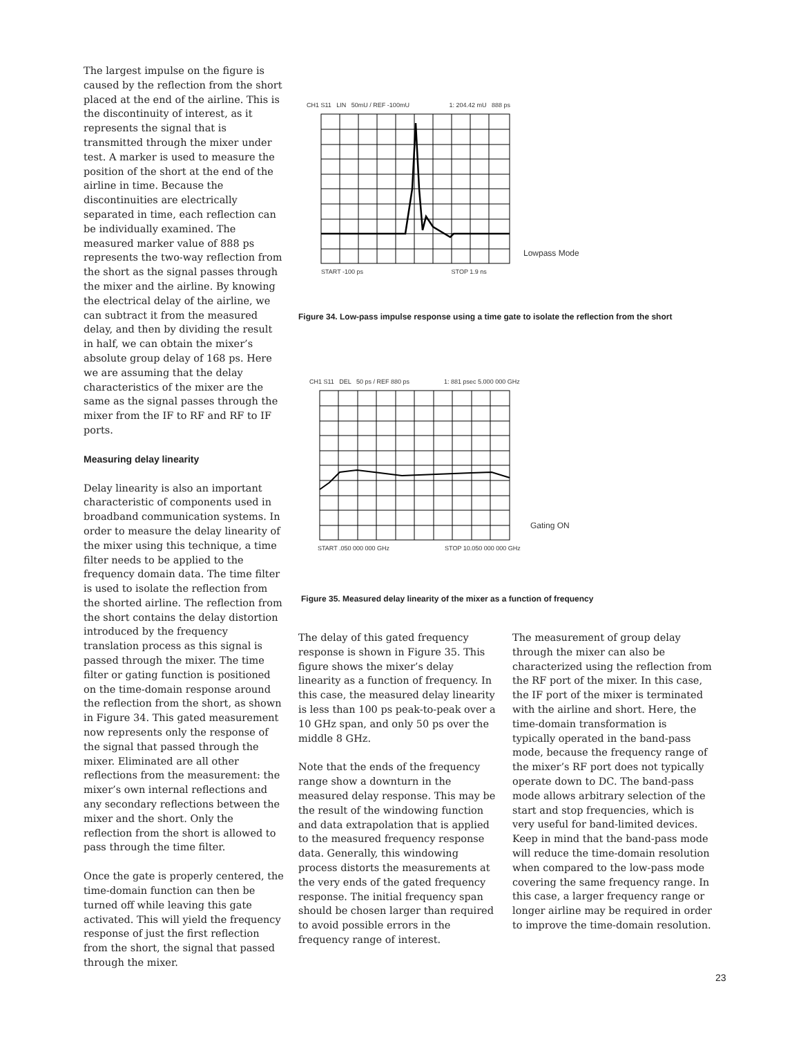The largest impulse on the figure is caused by the reflection from the short placed at the end of the airline. This is the discontinuity of interest, as it represents the signal that is transmitted through the mixer under test. A marker is used to measure the position of the short at the end of the airline in time. Because the discontinuities are electrically separated in time, each reflection can be individually examined. The measured marker value of 888 ps represents the two-way reflection from the short as the signal passes through the mixer and the airline. By knowing the electrical delay of the airline, we can subtract it from the measured delay, and then by dividing the result in half, we can obtain the mixer’s absolute group delay of 168 ps. Here we are assuming that the delay characteristics of the mixer are the same as the signal passes through the mixer from the IF to RF and RF to IF ports.
Measuring delay linearity
Delay linearity is also an important characteristic of components used in broadband communication systems. In order to measure the delay linearity of the mixer using this technique, a time filter needs to be applied to the frequency domain data. The time filter is used to isolate the reflection from the shorted airline. The reflection from the short contains the delay distortion introduced by the frequency translation process as this signal is passed through the mixer. The time filter or gating function is positioned on the time-domain response around the reflection from the short, as shown in Figure 34. This gated measurement now represents only the response of the signal that passed through the mixer. Eliminated are all other reflections from the measurement: the mixer’s own internal reflections and any secondary reflections between the mixer and the short. Only the reflection from the short is allowed to pass through the time filter.
Once the gate is properly centered, the time-domain function can then be turned off while leaving this gate activated. This will yield the frequency response of just the first reflection from the short, the signal that passed through the mixer.
CH1 S11 LIN 50mU / REF -100mU 1: 204.42 mU 888 ps
Lowpass Mode
START -100 ps STOP 1.9 ns
Figure 34. Low-pass impulse response using a time gate to isolate the reflection from the short
CH1 S11 DEL 50 ps / REF 880 ps 1: 881 psec 5.000 000 GHz
Gating ON
START .050 000 000 GHz STOP 10.050 000 000 GHz
Figure 35. Measured delay linearity of the mixer as a function of frequency
The delay of this gated frequency response is shown in Figure 35. This figure shows the mixer’s delay linearity as a function of frequency. In this case, the measured delay linearity is less than 100 ps peak-to-peak over a 10 GHz span, and only 50 ps over the middle 8 GHz.
Note that the ends of the frequency range show a downturn in the measured delay response. This may be the result of the windowing function and data extrapolation that is applied to the measured frequency response data. Generally, this windowing process distorts the measurements at the very ends of the gated frequency response. The initial frequency span should be chosen larger than required to avoid possible errors in the frequency range of interest.
The measurement of group delay through the mixer can also be characterized using the reflection from the RF port of the mixer. In this case, the IF port of the mixer is terminated with the airline and short. Here, the time-domain transformation is typically operated in the band-pass mode, because the frequency range of the mixer’s RF port does not typically operate down to DC. The band-pass mode allows arbitrary selection of the start and stop frequencies, which is very useful for band-limited devices. Keep in mind that the band-pass mode will reduce the time-domain resolution when compared to the low-pass mode covering the same frequency range. In this case, a larger frequency range or longer airline may be required in order to improve the time-domain resolution.
23